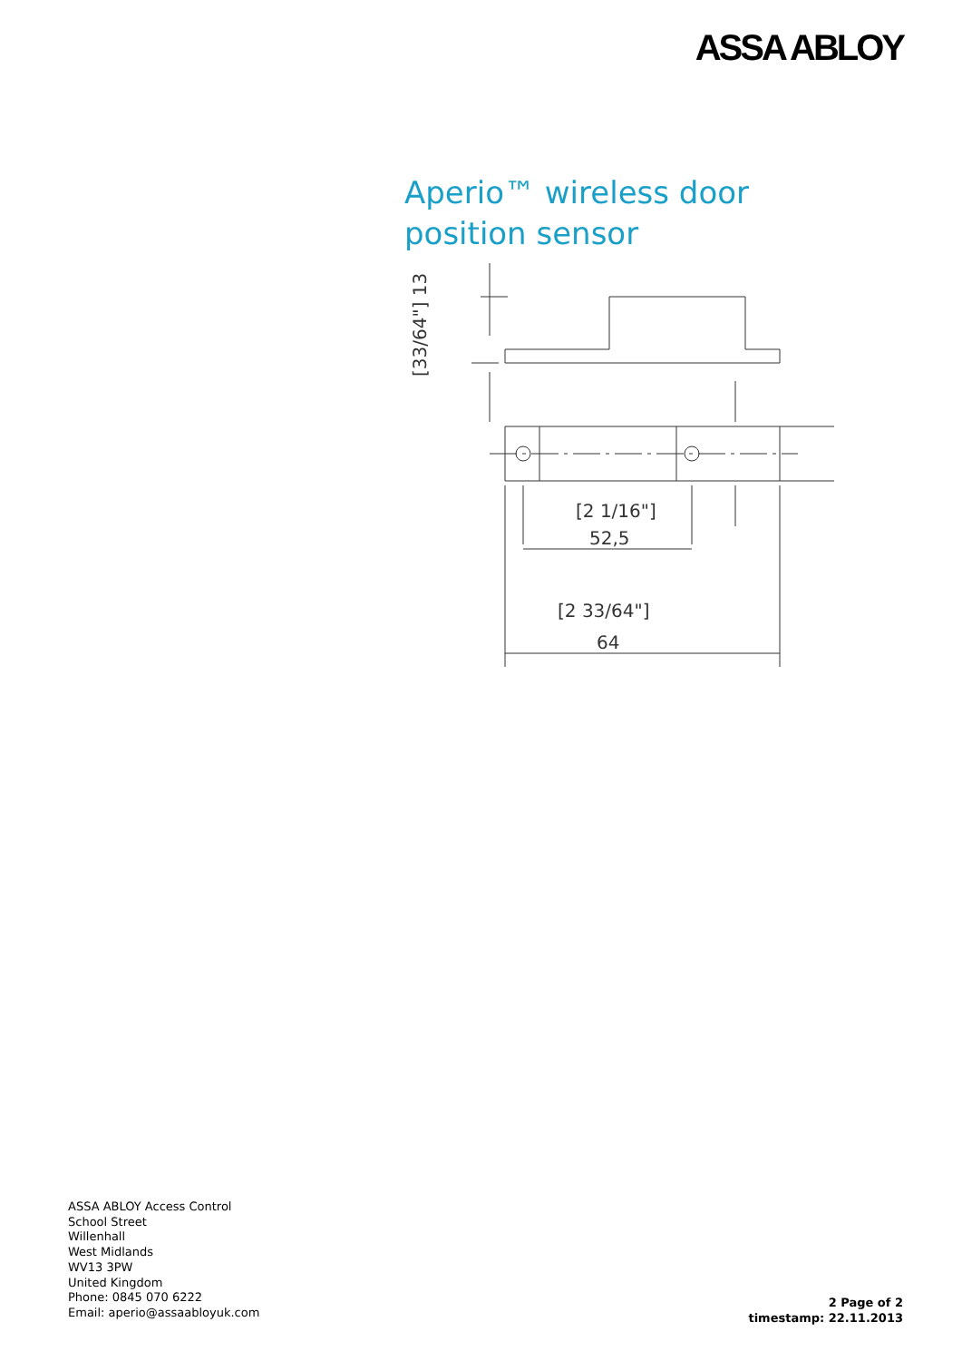ASSA ABLOY
Aperio™ wireless door position sensor
[2 1/16"]
52,5
[2 33/64"]
64
[33/64"] 13
ASSA ABLOY Access Control
School Street
Willenhall
West Midlands
WV13 3PW
United Kingdom
Phone: 0845 070 6222
Email: aperio@assaabloyuk.com
2 Page of 2
timestamp: 22.11.2013